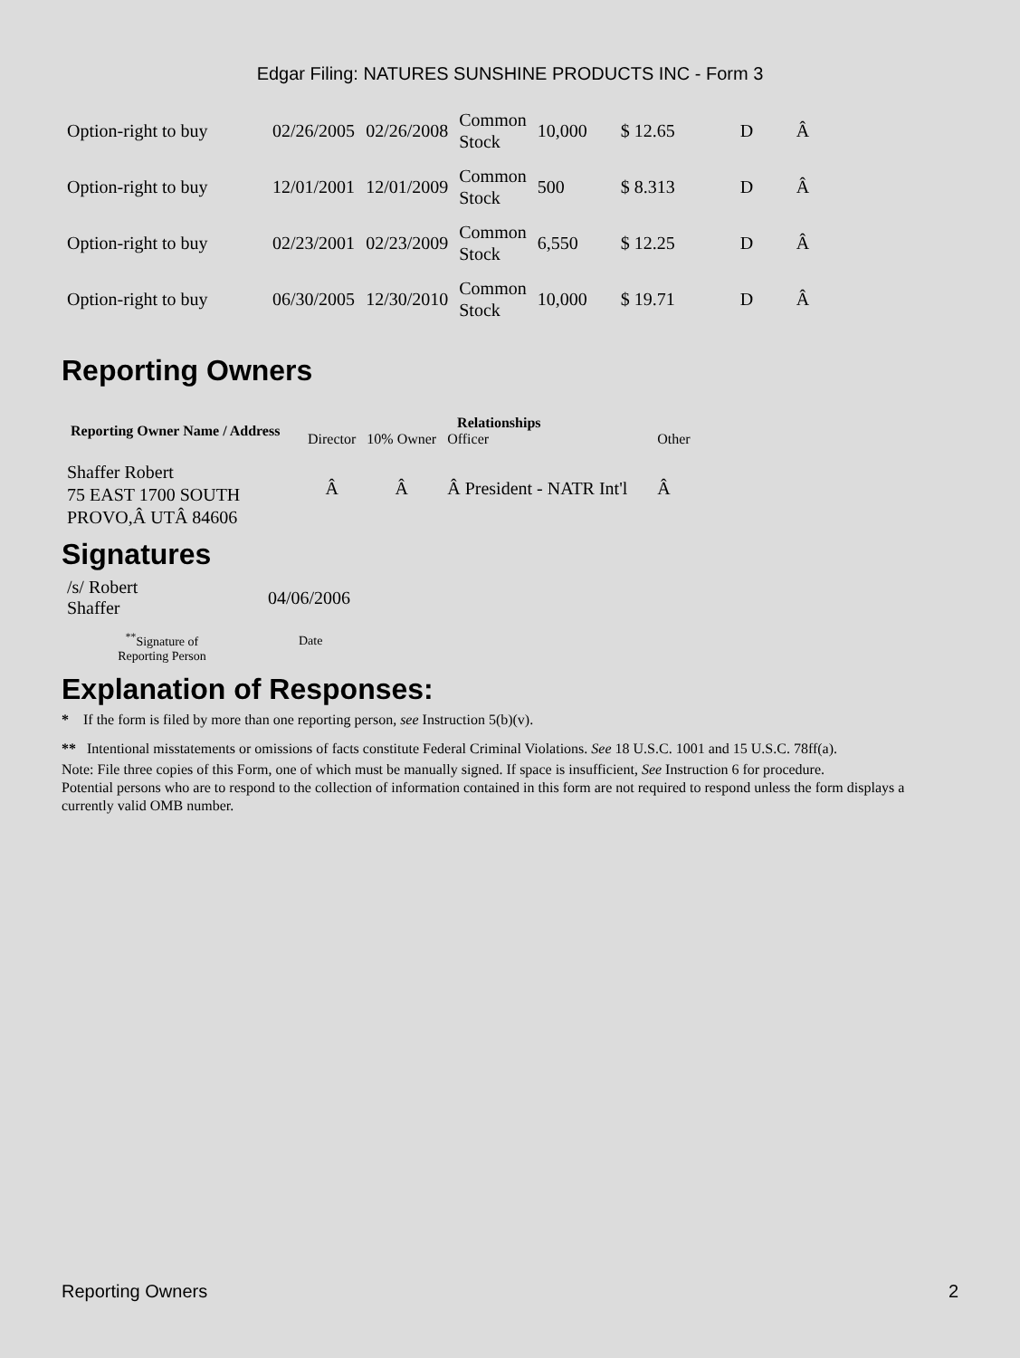Edgar Filing: NATURES SUNSHINE PRODUCTS INC - Form 3
| Option-right to buy | 02/26/2005 | 02/26/2008 | Common Stock | 10,000 | $ 12.65 | D | Â |
| Option-right to buy | 12/01/2001 | 12/01/2009 | Common Stock | 500 | $ 8.313 | D | Â |
| Option-right to buy | 02/23/2001 | 02/23/2009 | Common Stock | 6,550 | $ 12.25 | D | Â |
| Option-right to buy | 06/30/2005 | 12/30/2010 | Common Stock | 10,000 | $ 19.71 | D | Â |
Reporting Owners
| Reporting Owner Name / Address | Relationships | | | |
| --- | --- | --- | --- | --- |
| | Director | 10% Owner | Officer | Other |
| Shaffer Robert 75 EAST 1700 SOUTH PROVO,Â UTÂ 84606 | Â | Â | Â President - NATR Int'l | Â |
Signatures
| /s/ Robert Shaffer | 04/06/2006 |
| <sup>**</sup> Signature of Reporting Person | Date |
Explanation of Responses:
* If the form is filed by more than one reporting person, see Instruction 5(b)(v).
** Intentional misstatements or omissions of facts constitute Federal Criminal Violations. See 18 U.S.C. 1001 and 15 U.S.C. 78ff(a).
Note: File three copies of this Form, one of which must be manually signed. If space is insufficient, See Instruction 6 for procedure.
Potential persons who are to respond to the collection of information contained in this form are not required to respond unless the form displays a currently valid OMB number.
Reporting Owners 2